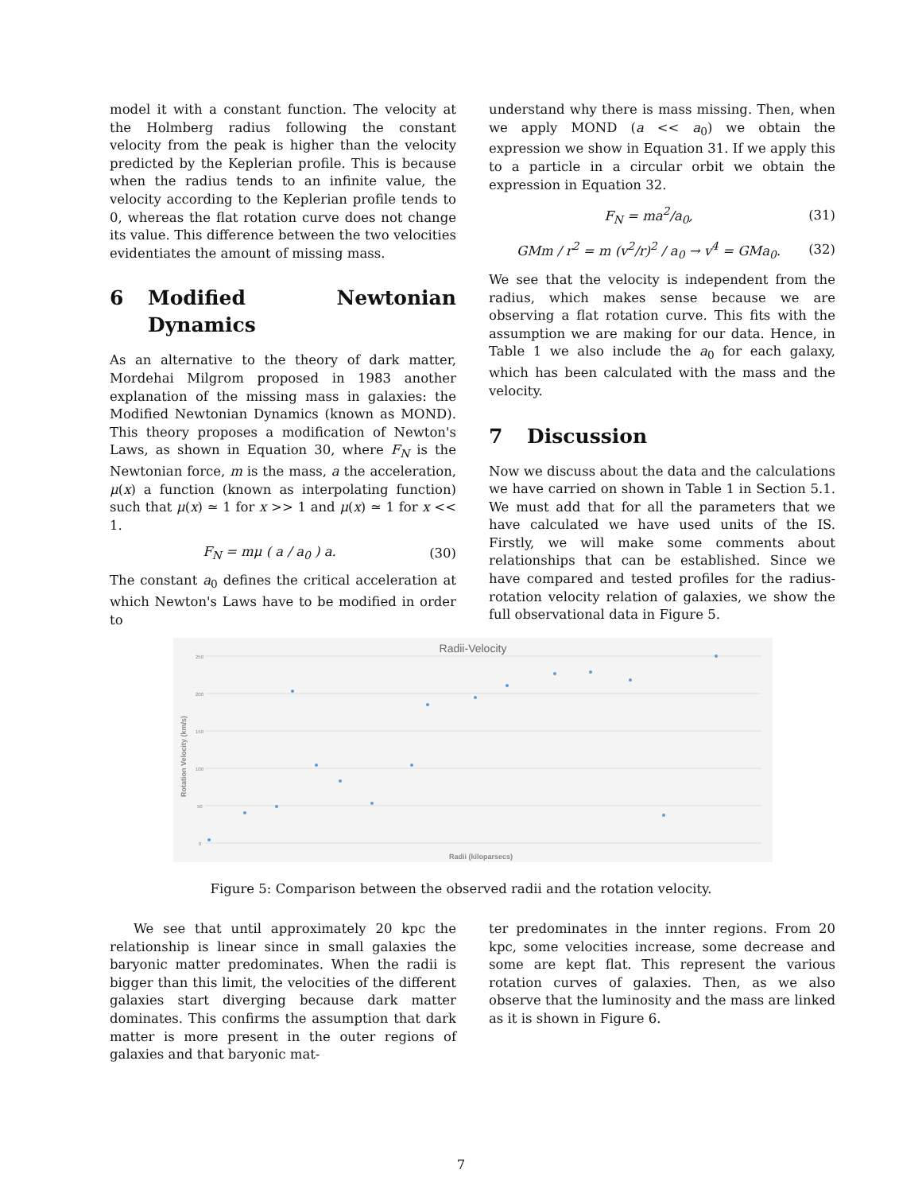model it with a constant function. The velocity at the Holmberg radius following the constant velocity from the peak is higher than the velocity predicted by the Keplerian profile. This is because when the radius tends to an infinite value, the velocity according to the Keplerian profile tends to 0, whereas the flat rotation curve does not change its value. This difference between the two velocities evidentiates the amount of missing mass.
6 Modified Newtonian Dynamics
As an alternative to the theory of dark matter, Mordehai Milgrom proposed in 1983 another explanation of the missing mass in galaxies: the Modified Newtonian Dynamics (known as MOND). This theory proposes a modification of Newton's Laws, as shown in Equation 30, where F<sub>N</sub> is the Newtonian force, m is the mass, a the acceleration, μ(x) a function (known as interpolating function) such that μ(x) ≃ 1 for x >> 1 and μ(x) ≃ 1 for x << 1.
F<sub>N</sub> = mμ ( a / a<sub>0</sub> ) a. (30)
The constant a<sub>0</sub> defines the critical acceleration at which Newton's Laws have to be modified in order to
understand why there is mass missing. Then, when we apply MOND (a << a<sub>0</sub>) we obtain the expression we show in Equation 31. If we apply this to a particle in a circular orbit we obtain the expression in Equation 32.
F<sub>N</sub> = ma<sup>2</sup>/a<sub>0</sub>, (31)
GMm / r<sup>2</sup> = m (v<sup>2</sup>/r)<sup>2</sup> / a<sub>0</sub> → v<sup>4</sup> = GMa<sub>0</sub>.
(32)
We see that the velocity is independent from the radius, which makes sense because we are observing a flat rotation curve. This fits with the assumption we are making for our data. Hence, in Table 1 we also include the a<sub>0</sub> for each galaxy, which has been calculated with the mass and the velocity.
7 Discussion
Now we discuss about the data and the calculations we have carried on shown in Table 1 in Section 5.1. We must add that for all the parameters that we have calculated we have used units of the IS. Firstly, we will make some comments about relationships that can be established. Since we have compared and tested profiles for the radius-rotation velocity relation of galaxies, we show the full observational data in Figure 5.
Radii-Velocity
250
200
150
100
50
0
Radii (kiloparsecs)
Rotation Velocity (km/s)
Figure 5: Comparison between the observed radii and the rotation velocity.
We see that until approximately 20 kpc the relationship is linear since in small galaxies the baryonic matter predominates. When the radii is bigger than this limit, the velocities of the different galaxies start diverging because dark matter dominates. This confirms the assumption that dark matter is more present in the outer regions of galaxies and that baryonic mat-
ter predominates in the innter regions. From 20 kpc, some velocities increase, some decrease and some are kept flat. This represent the various rotation curves of galaxies. Then, as we also observe that the luminosity and the mass are linked as it is shown in Figure 6.
7